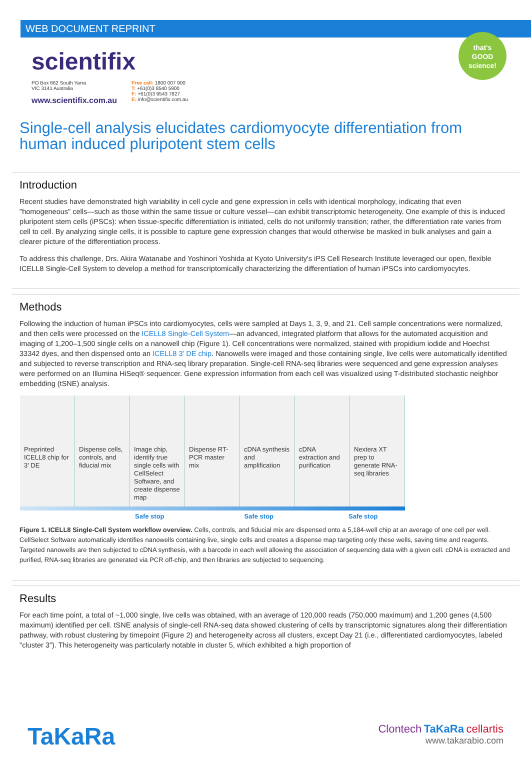WEB DOCUMENT REPRINT
that's
GOOD
science!
scientifix
PO Box 662 South Yarra
VIC 3141 Australia
www.scientifix.com.au
Free call: 1800 007 900
T: +61(0)3 8540 5900
F: +61(0)3 9543 7827
E: info@scientifix.com.au
Single-cell analysis elucidates cardiomyocyte differentiation from human induced pluripotent stem cells
Introduction
Recent studies have demonstrated high variability in cell cycle and gene expression in cells with identical morphology, indicating that even "homogeneous" cells—such as those within the same tissue or culture vessel—can exhibit transcriptomic heterogeneity. One example of this is induced pluripotent stem cells (iPSCs): when tissue-specific differentiation is initiated, cells do not uniformly transition; rather, the differentiation rate varies from cell to cell. By analyzing single cells, it is possible to capture gene expression changes that would otherwise be masked in bulk analyses and gain a clearer picture of the differentiation process.
To address this challenge, Drs. Akira Watanabe and Yoshinori Yoshida at Kyoto University's iPS Cell Research Institute leveraged our open, flexible ICELL8 Single-Cell System to develop a method for transcriptomically characterizing the differentiation of human iPSCs into cardiomyocytes.
Methods
Following the induction of human iPSCs into cardiomyocytes, cells were sampled at Days 1, 3, 9, and 21. Cell sample concentrations were normalized, and then cells were processed on the ICELL8 Single-Cell System—an advanced, integrated platform that allows for the automated acquisition and imaging of 1,200–1,500 single cells on a nanowell chip (Figure 1). Cell concentrations were normalized, stained with propidium iodide and Hoechst 33342 dyes, and then dispensed onto an ICELL8 3' DE chip. Nanowells were imaged and those containing single, live cells were automatically identified and subjected to reverse transcription and RNA-seq library preparation. Single-cell RNA-seq libraries were sequenced and gene expression analyses were performed on an Illumina HiSeq® sequencer. Gene expression information from each cell was visualized using T-distributed stochastic neighbor embedding (tSNE) analysis.
Preprinted ICELL8 chip for 3' DE
Dispense cells, controls, and fiducial mix
Image chip, identify true single cells with CellSelect Software, and create dispense map
Dispense RT-PCR master mix cDNA synthesis and amplification
cDNA extraction and purification
Nextera XT prep to generate RNA-seq libraries
Safe stop Safe stop Safe stop
Figure 1. ICELL8 Single-Cell System workflow overview. Cells, controls, and fiducial mix are dispensed onto a 5,184-well chip at an average of one cell per well. CellSelect Software automatically identifies nanowells containing live, single cells and creates a dispense map targeting only these wells, saving time and reagents. Targeted nanowells are then subjected to cDNA synthesis, with a barcode in each well allowing the association of sequencing data with a given cell. cDNA is extracted and purified, RNA-seq libraries are generated via PCR off-chip, and then libraries are subjected to sequencing.
Results
For each time point, a total of ~1,000 single, live cells was obtained, with an average of 120,000 reads (750,000 maximum) and 1,200 genes (4,500 maximum) identified per cell. tSNE analysis of single-cell RNA-seq data showed clustering of cells by transcriptomic signatures along their differentiation pathway, with robust clustering by timepoint (Figure 2) and heterogeneity across all clusters, except Day 21 (i.e., differentiated cardiomyocytes, labeled "cluster 3"). This heterogeneity was particularly notable in cluster 5, which exhibited a high proportion of
TaKaRa
Clontech TaKaRa cellartis
www.takarabio.com